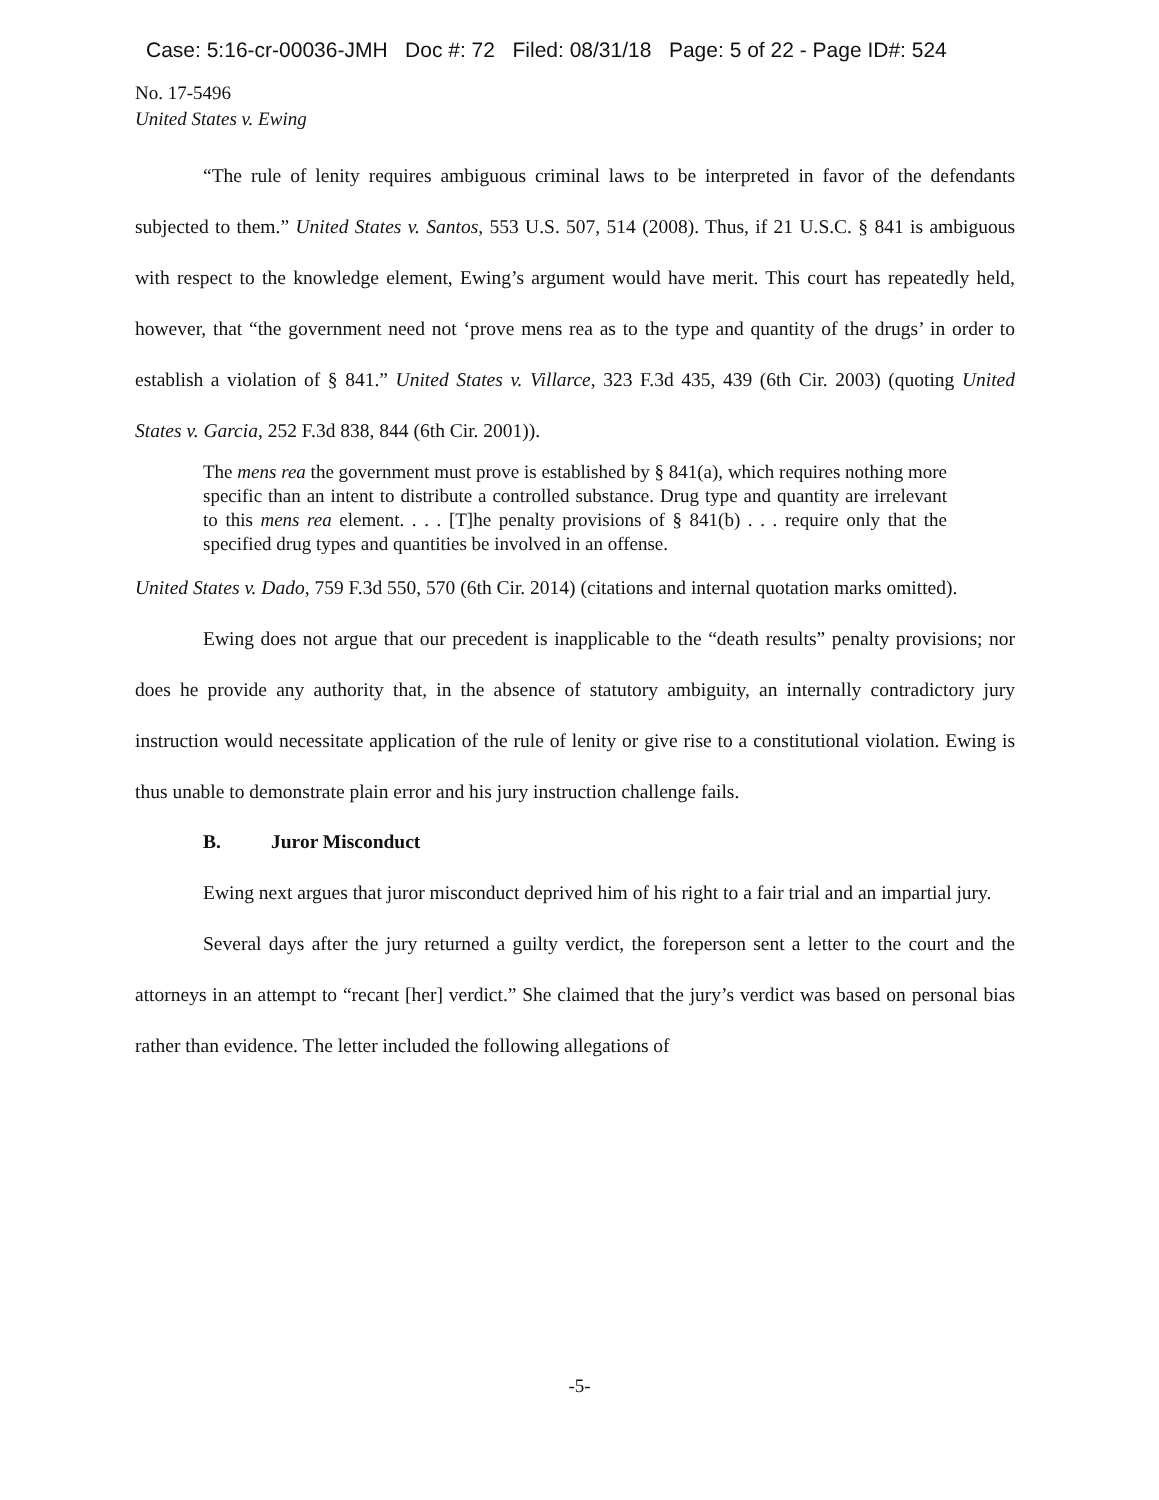Case: 5:16-cr-00036-JMH Doc #: 72 Filed: 08/31/18 Page: 5 of 22 - Page ID#: 524
No. 17-5496
United States v. Ewing
“The rule of lenity requires ambiguous criminal laws to be interpreted in favor of the defendants subjected to them.” United States v. Santos, 553 U.S. 507, 514 (2008). Thus, if 21 U.S.C. § 841 is ambiguous with respect to the knowledge element, Ewing’s argument would have merit. This court has repeatedly held, however, that “the government need not ‘prove mens rea as to the type and quantity of the drugs’ in order to establish a violation of § 841.” United States v. Villarce, 323 F.3d 435, 439 (6th Cir. 2003) (quoting United States v. Garcia, 252 F.3d 838, 844 (6th Cir. 2001)).
The mens rea the government must prove is established by § 841(a), which requires nothing more specific than an intent to distribute a controlled substance. Drug type and quantity are irrelevant to this mens rea element. . . . [T]he penalty provisions of § 841(b) . . . require only that the specified drug types and quantities be involved in an offense.
United States v. Dado, 759 F.3d 550, 570 (6th Cir. 2014) (citations and internal quotation marks omitted).
Ewing does not argue that our precedent is inapplicable to the “death results” penalty provisions; nor does he provide any authority that, in the absence of statutory ambiguity, an internally contradictory jury instruction would necessitate application of the rule of lenity or give rise to a constitutional violation. Ewing is thus unable to demonstrate plain error and his jury instruction challenge fails.
B. Juror Misconduct
Ewing next argues that juror misconduct deprived him of his right to a fair trial and an impartial jury.
Several days after the jury returned a guilty verdict, the foreperson sent a letter to the court and the attorneys in an attempt to “recant [her] verdict.” She claimed that the jury’s verdict was based on personal bias rather than evidence. The letter included the following allegations of
-5-